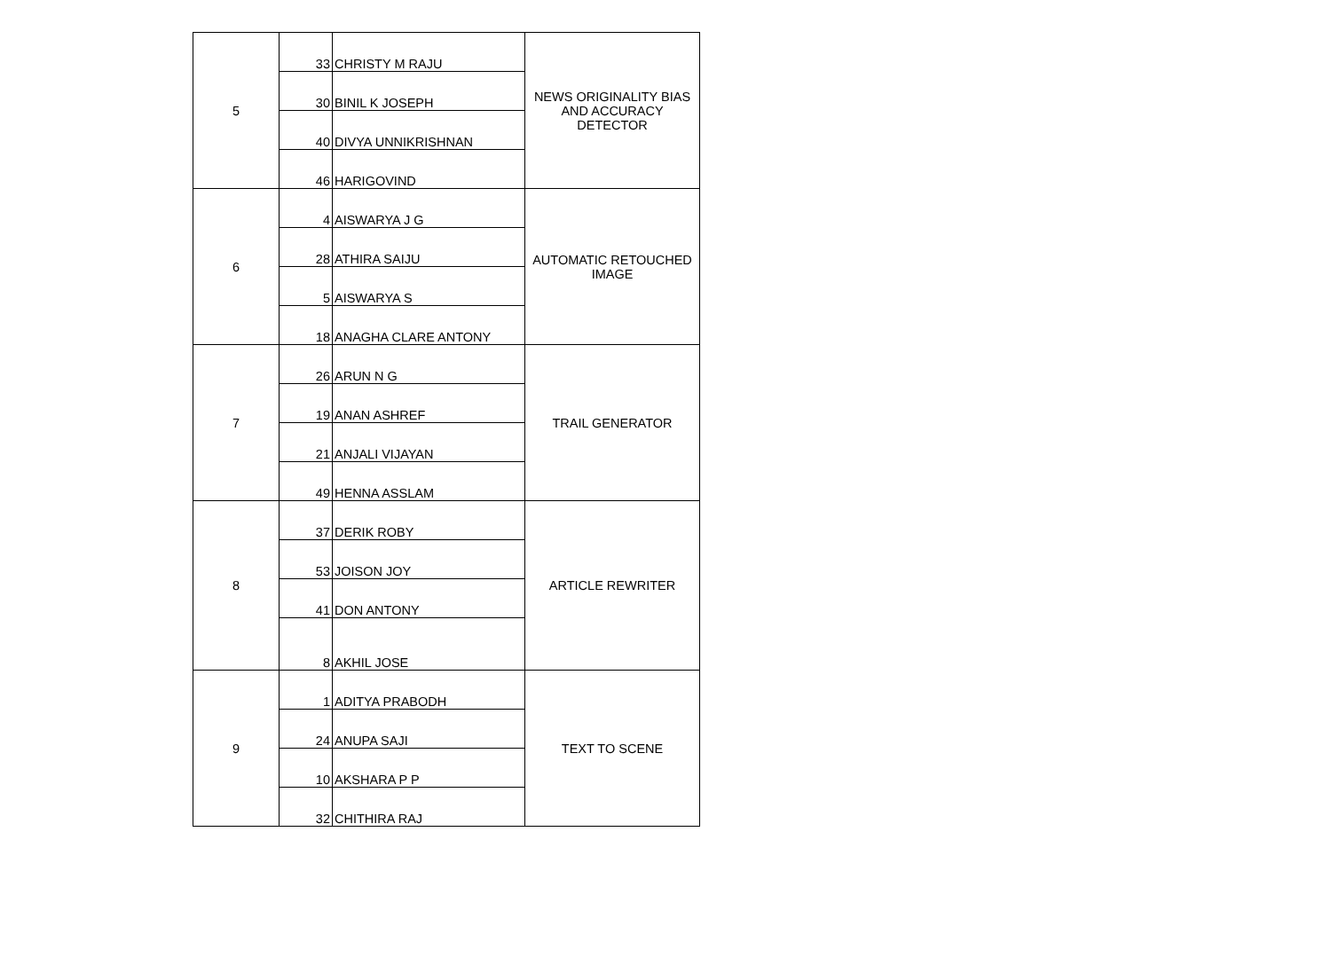| 5 | 33 | CHRISTY M RAJU | NEWS ORIGINALITY BIAS AND ACCURACY DETECTOR |
| | 30 | BINIL K JOSEPH | |
| | 40 | DIVYA UNNIKRISHNAN | |
| | 46 | HARIGOVIND | |
| 6 | 4 | AISWARYA J G | AUTOMATIC RETOUCHED IMAGE |
| | 28 | ATHIRA SAIJU | |
| | 5 | AISWARYA S | |
| | 18 | ANAGHA CLARE ANTONY | |
| 7 | 26 | ARUN N G | TRAIL GENERATOR |
| | 19 | ANAN ASHREF | |
| | 21 | ANJALI VIJAYAN | |
| | 49 | HENNA ASSLAM | |
| 8 | 37 | DERIK ROBY | ARTICLE REWRITER |
| | 53 | JOISON JOY | |
| | 41 | DON ANTONY | |
| | 8 | AKHIL JOSE | |
| 9 | 1 | ADITYA PRABODH | TEXT TO SCENE |
| | 24 | ANUPA SAJI | |
| | 10 | AKSHARA P P | |
| | 32 | CHITHIRA RAJ | |